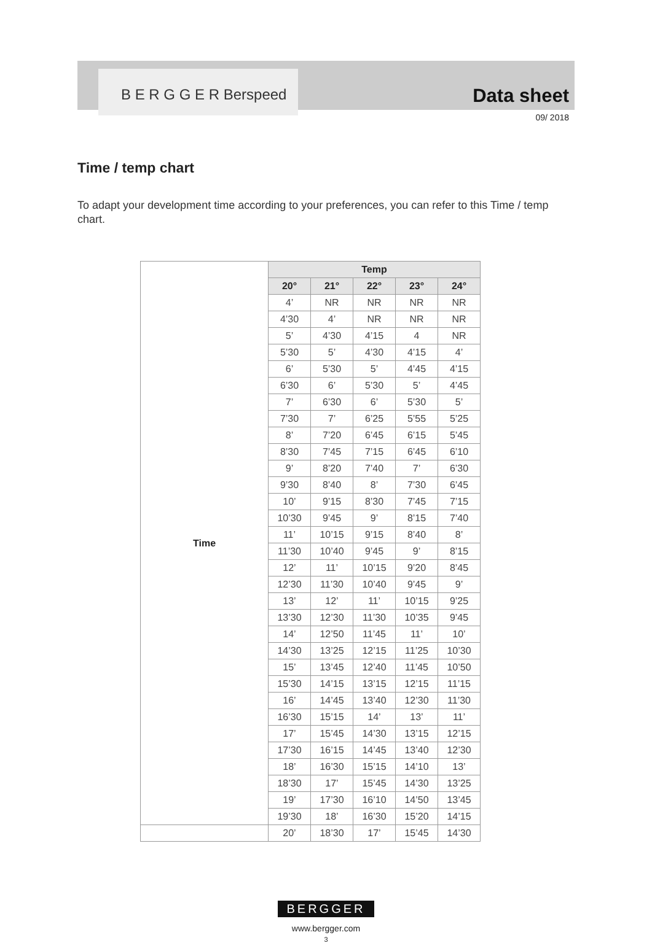B E R G G E R Berspeed Data sheet
09/ 2018
Time / temp chart
To adapt your development time according to your preferences, you can refer to this Time / temp chart.
| Time | Temp | | | | |
| | 20° | 21° | 22° | 23° | 24° |
| | 4’ | NR | NR | NR | NR |
| | 4’30 | 4’ | NR | NR | NR |
| | 5’ | 4’30 | 4’15 | 4 | NR |
| | 5’30 | 5’ | 4’30 | 4’15 | 4’ |
| | 6’ | 5’30 | 5’ | 4’45 | 4’15 |
| | 6’30 | 6’ | 5’30 | 5’ | 4’45 |
| | 7’ | 6’30 | 6’ | 5’30 | 5’ |
| | 7’30 | 7’ | 6’25 | 5’55 | 5’25 |
| | 8’ | 7’20 | 6’45 | 6’15 | 5’45 |
| | 8’30 | 7’45 | 7’15 | 6’45 | 6’10 |
| | 9’ | 8’20 | 7’40 | 7’ | 6’30 |
| | 9’30 | 8’40 | 8’ | 7’30 | 6’45 |
| | 10’ | 9’15 | 8’30 | 7’45 | 7’15 |
| | 10’30 | 9’45 | 9’ | 8’15 | 7’40 |
| | 11’ | 10’15 | 9’15 | 8’40 | 8’ |
| | 11’30 | 10’40 | 9’45 | 9’ | 8’15 |
| | 12’ | 11’ | 10’15 | 9’20 | 8’45 |
| | 12’30 | 11’30 | 10’40 | 9’45 | 9’ |
| | 13’ | 12’ | 11’ | 10’15 | 9’25 |
| | 13’30 | 12’30 | 11’30 | 10’35 | 9’45 |
| | 14’ | 12’50 | 11’45 | 11’ | 10’ |
| | 14’30 | 13’25 | 12’15 | 11’25 | 10’30 |
| | 15’ | 13’45 | 12’40 | 11’45 | 10’50 |
| | 15’30 | 14’15 | 13’15 | 12’15 | 11’15 |
| | 16’ | 14’45 | 13’40 | 12’30 | 11’30 |
| | 16’30 | 15’15 | 14’ | 13’ | 11’ |
| | 17’ | 15’45 | 14’30 | 13’15 | 12’15 |
| | 17’30 | 16’15 | 14’45 | 13’40 | 12’30 |
| | 18’ | 16’30 | 15’15 | 14’10 | 13’ |
| | 18’30 | 17’ | 15’45 | 14’30 | 13’25 |
| | 19’ | 17’30 | 16’10 | 14’50 | 13’45 |
| | 19’30 | 18’ | 16’30 | 15’20 | 14’15 |
| | 20’ | 18’30 | 17’ | 15’45 | 14’30 |
BERGGER
www.bergger.com
3